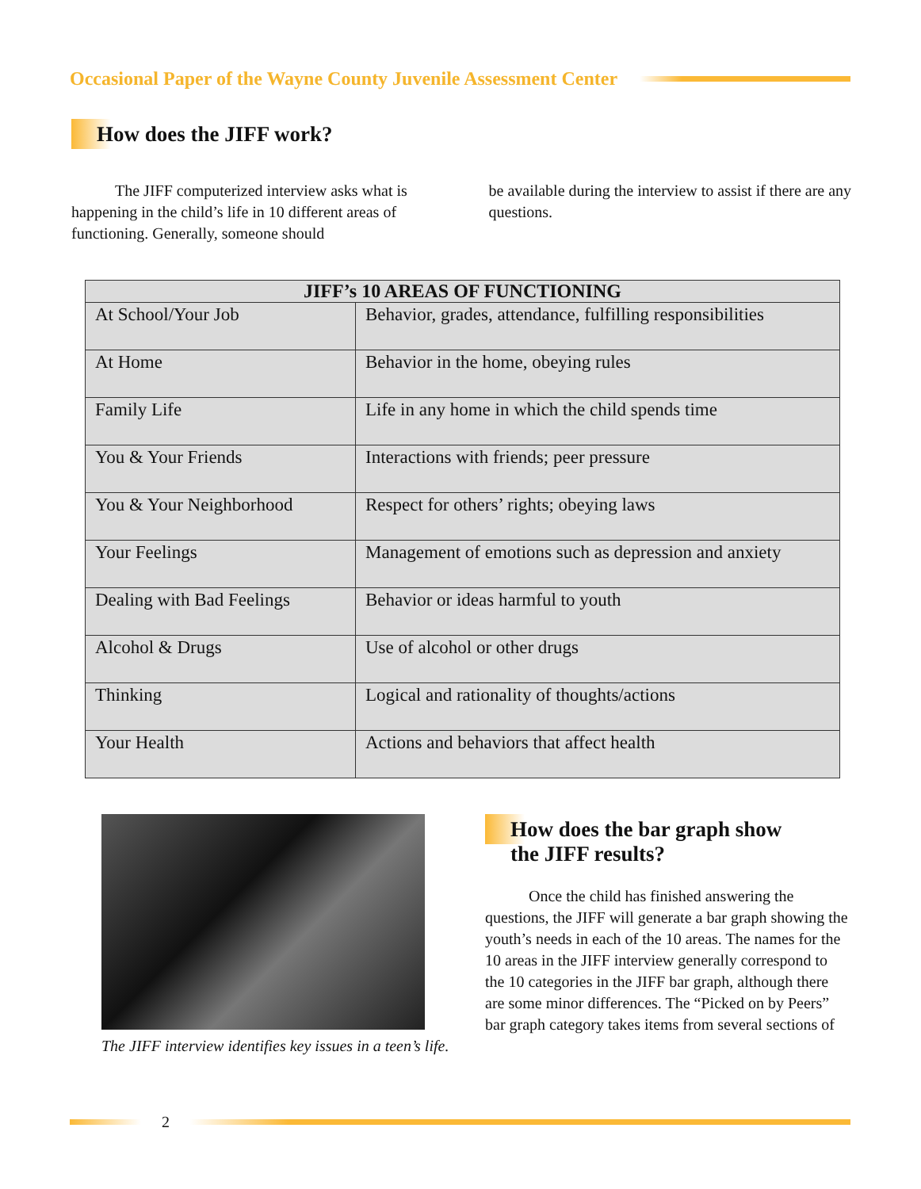Occasional Paper of the Wayne County Juvenile Assessment Center
How does the JIFF work?
The JIFF computerized interview asks what is happening in the child’s life in 10 different areas of functioning. Generally, someone should
be available during the interview to assist if there are any questions.
| JIFF’s 10 AREAS OF FUNCTIONING | |
| --- | --- |
| At School/Your Job | Behavior, grades, attendance, fulfilling responsibilities |
| At Home | Behavior in the home, obeying rules |
| Family Life | Life in any home in which the child spends time |
| You & Your Friends | Interactions with friends; peer pressure |
| You & Your Neighborhood | Respect for others’ rights; obeying laws |
| Your Feelings | Management of emotions such as depression and anxiety |
| Dealing with Bad Feelings | Behavior or ideas harmful to youth |
| Alcohol & Drugs | Use of alcohol or other drugs |
| Thinking | Logical and rationality of thoughts/actions |
| Your Health | Actions and behaviors that affect health |
The JIFF interview identifies key issues in a teen’s life.
How does the bar graph show
the JIFF results?
Once the child has finished answering the questions, the JIFF will generate a bar graph showing the youth’s needs in each of the 10 areas. The names for the 10 areas in the JIFF interview generally correspond to the 10 categories in the JIFF bar graph, although there are some minor differences. The “Picked on by Peers” bar graph category takes items from several sections of
2